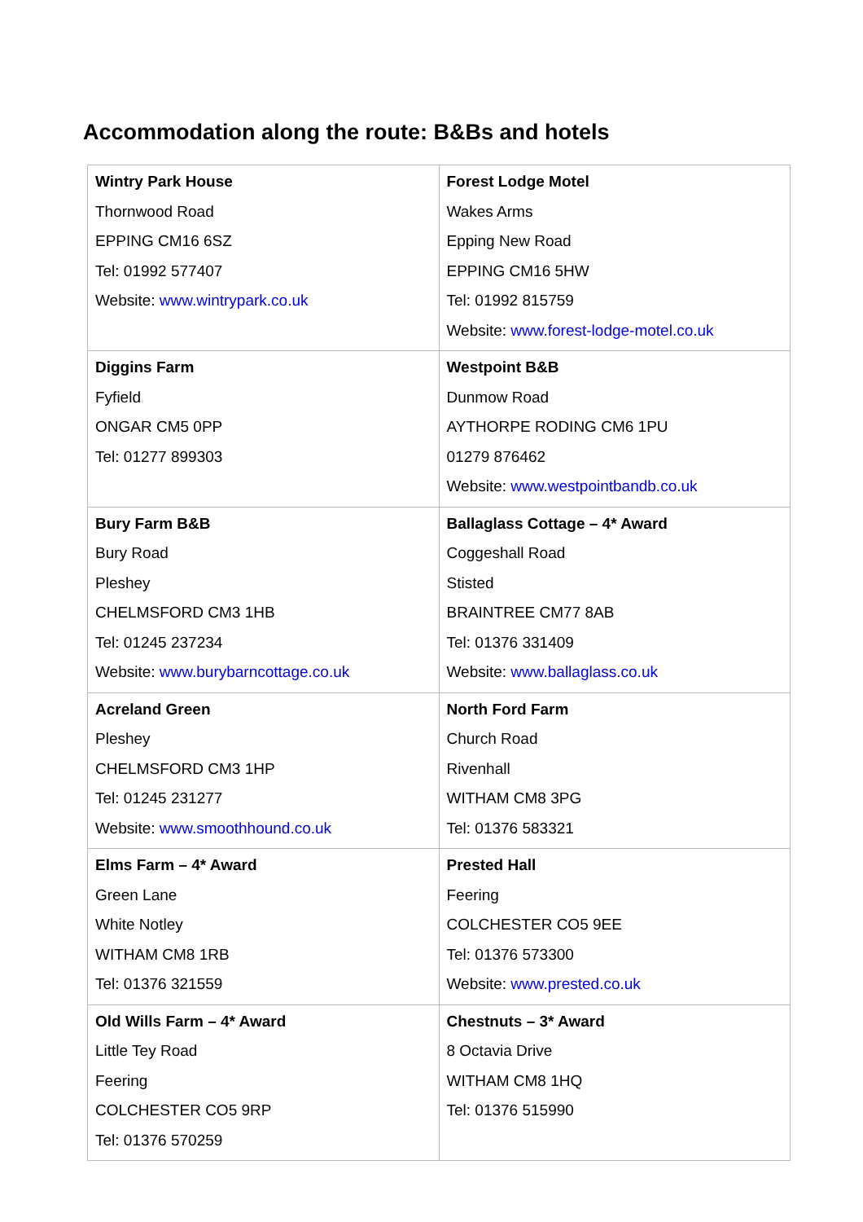Accommodation along the route: B&Bs and hotels
| Wintry Park House Thornwood Road EPPING CM16 6SZ Tel: 01992 577407 Website: www.wintrypark.co.uk | Forest Lodge Motel Wakes Arms Epping New Road EPPING CM16 5HW Tel: 01992 815759 Website: www.forest-lodge-motel.co.uk |
| Diggins Farm Fyfield ONGAR CM5 0PP Tel: 01277 899303 | Westpoint B&B Dunmow Road AYTHORPE RODING CM6 1PU 01279 876462 Website: www.westpointbandb.co.uk |
| Bury Farm B&B Bury Road Pleshey CHELMSFORD CM3 1HB Tel: 01245 237234 Website: www.burybarncottage.co.uk | Ballaglass Cottage – 4* Award Coggeshall Road Stisted BRAINTREE CM77 8AB Tel: 01376 331409 Website: www.ballaglass.co.uk |
| Acreland Green Pleshey CHELMSFORD CM3 1HP Tel: 01245 231277 Website: www.smoothhound.co.uk | North Ford Farm Church Road Rivenhall WITHAM CM8 3PG Tel: 01376 583321 |
| Elms Farm – 4* Award Green Lane White Notley WITHAM CM8 1RB Tel: 01376 321559 | Prested Hall Feering COLCHESTER CO5 9EE Tel: 01376 573300 Website: www.prested.co.uk |
| Old Wills Farm – 4* Award Little Tey Road Feering COLCHESTER CO5 9RP Tel: 01376 570259 | Chestnuts – 3* Award 8 Octavia Drive WITHAM CM8 1HQ Tel: 01376 515990 |